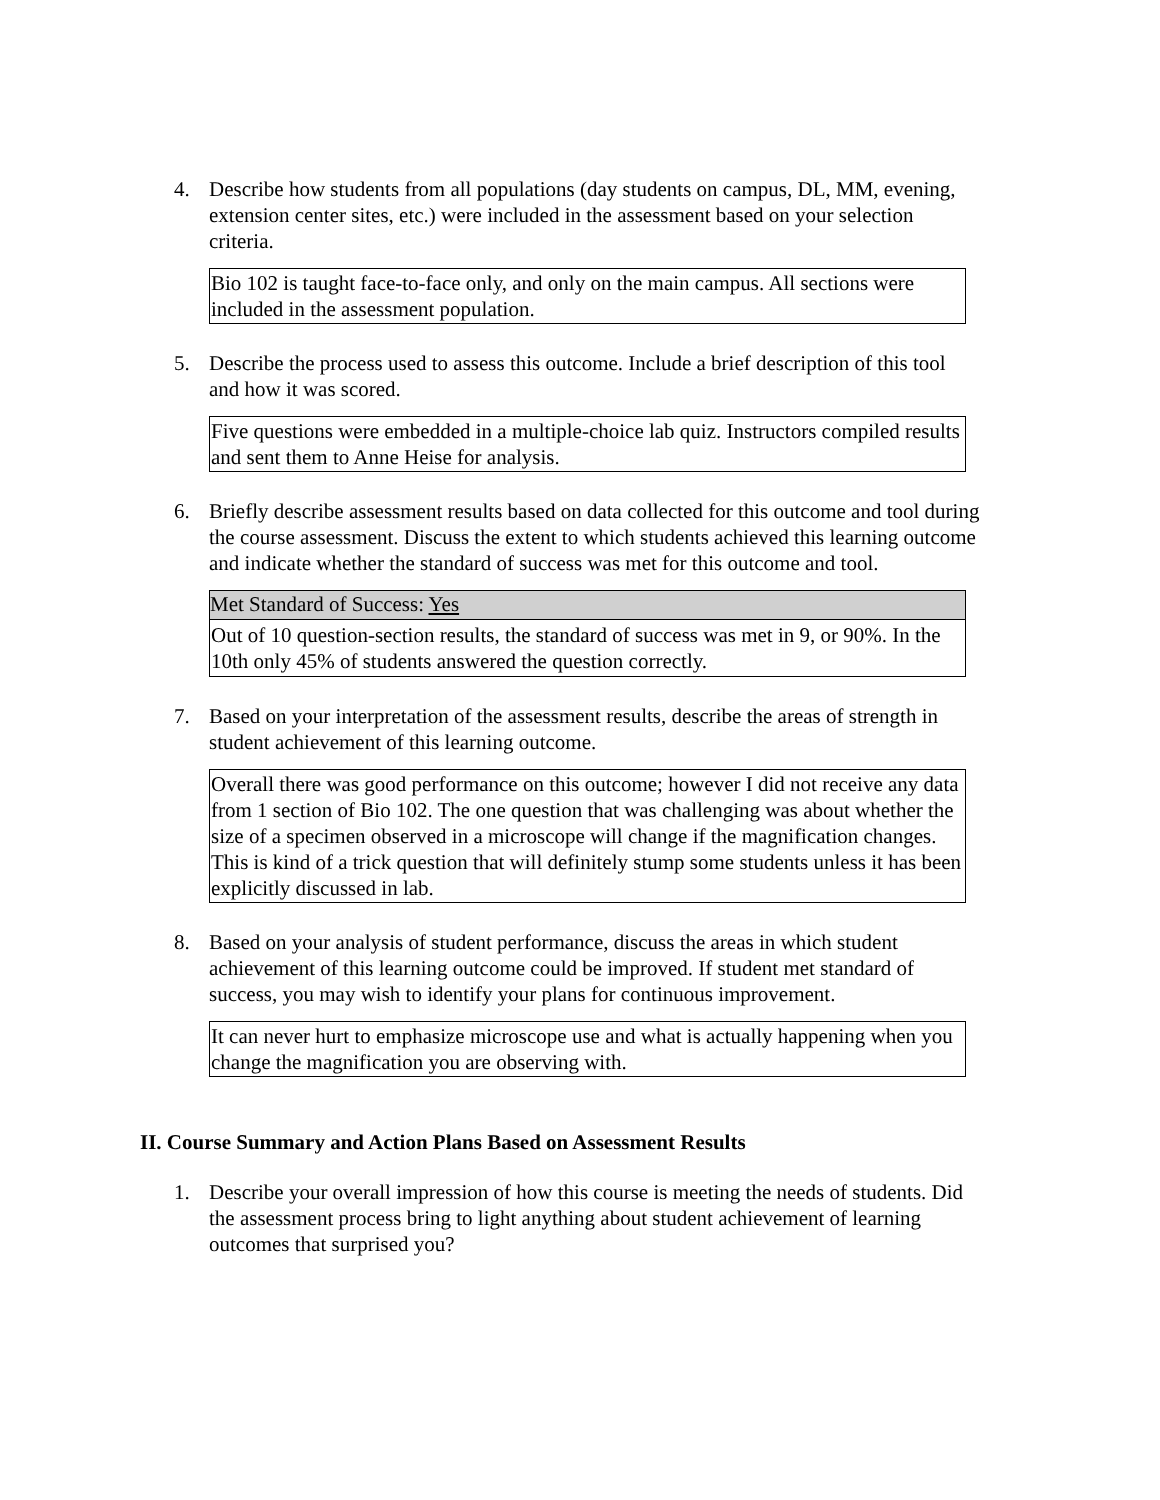4. Describe how students from all populations (day students on campus, DL, MM, evening, extension center sites, etc.) were included in the assessment based on your selection criteria.
Bio 102 is taught face-to-face only, and only on the main campus. All sections were included in the assessment population.
5. Describe the process used to assess this outcome. Include a brief description of this tool and how it was scored.
Five questions were embedded in a multiple-choice lab quiz. Instructors compiled results and sent them to Anne Heise for analysis.
6. Briefly describe assessment results based on data collected for this outcome and tool during the course assessment. Discuss the extent to which students achieved this learning outcome and indicate whether the standard of success was met for this outcome and tool.
Met Standard of Success: Yes
Out of 10 question-section results, the standard of success was met in 9, or 90%. In the 10th only 45% of students answered the question correctly.
7. Based on your interpretation of the assessment results, describe the areas of strength in student achievement of this learning outcome.
Overall there was good performance on this outcome; however I did not receive any data from 1 section of Bio 102. The one question that was challenging was about whether the size of a specimen observed in a microscope will change if the magnification changes. This is kind of a trick question that will definitely stump some students unless it has been explicitly discussed in lab.
8. Based on your analysis of student performance, discuss the areas in which student achievement of this learning outcome could be improved. If student met standard of success, you may wish to identify your plans for continuous improvement.
It can never hurt to emphasize microscope use and what is actually happening when you change the magnification you are observing with.
II. Course Summary and Action Plans Based on Assessment Results
1. Describe your overall impression of how this course is meeting the needs of students. Did the assessment process bring to light anything about student achievement of learning outcomes that surprised you?